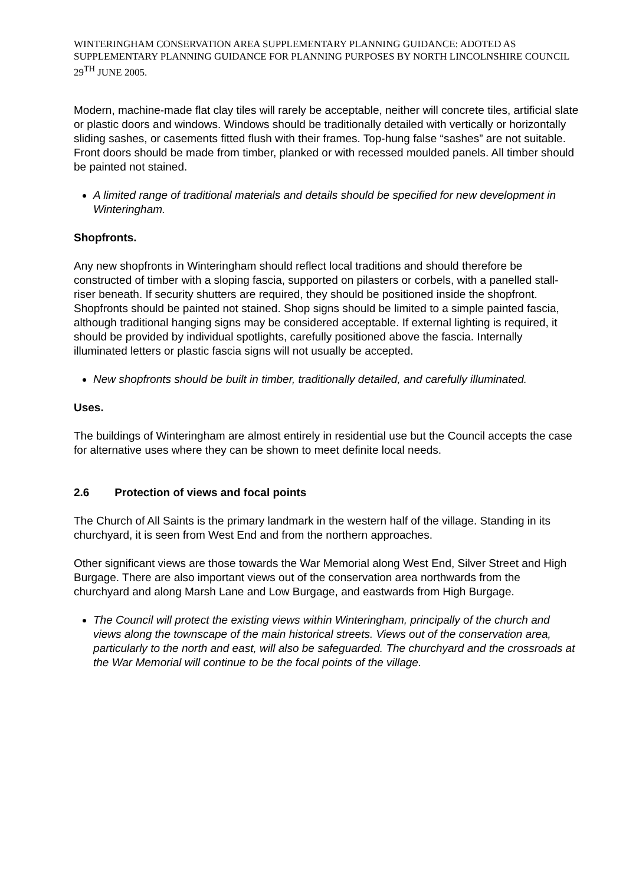WINTERINGHAM CONSERVATION AREA SUPPLEMENTARY PLANNING GUIDANCE: ADOTED AS SUPPLEMENTARY PLANNING GUIDANCE FOR PLANNING PURPOSES BY NORTH LINCOLNSHIRE COUNCIL 29<sup>TH</sup> JUNE 2005.
Modern, machine-made flat clay tiles will rarely be acceptable, neither will concrete tiles, artificial slate or plastic doors and windows. Windows should be traditionally detailed with vertically or horizontally sliding sashes, or casements fitted flush with their frames. Top-hung false “sashes” are not suitable. Front doors should be made from timber, planked or with recessed moulded panels. All timber should be painted not stained.
A limited range of traditional materials and details should be specified for new development in Winteringham.
Shopfronts.
Any new shopfronts in Winteringham should reflect local traditions and should therefore be constructed of timber with a sloping fascia, supported on pilasters or corbels, with a panelled stall-riser beneath. If security shutters are required, they should be positioned inside the shopfront. Shopfronts should be painted not stained. Shop signs should be limited to a simple painted fascia, although traditional hanging signs may be considered acceptable. If external lighting is required, it should be provided by individual spotlights, carefully positioned above the fascia. Internally illuminated letters or plastic fascia signs will not usually be accepted.
New shopfronts should be built in timber, traditionally detailed, and carefully illuminated.
Uses.
The buildings of Winteringham are almost entirely in residential use but the Council accepts the case for alternative uses where they can be shown to meet definite local needs.
2.6 Protection of views and focal points
The Church of All Saints is the primary landmark in the western half of the village. Standing in its churchyard, it is seen from West End and from the northern approaches.
Other significant views are those towards the War Memorial along West End, Silver Street and High Burgage. There are also important views out of the conservation area northwards from the churchyard and along Marsh Lane and Low Burgage, and eastwards from High Burgage.
The Council will protect the existing views within Winteringham, principally of the church and views along the townscape of the main historical streets. Views out of the conservation area, particularly to the north and east, will also be safeguarded. The churchyard and the crossroads at the War Memorial will continue to be the focal points of the village.